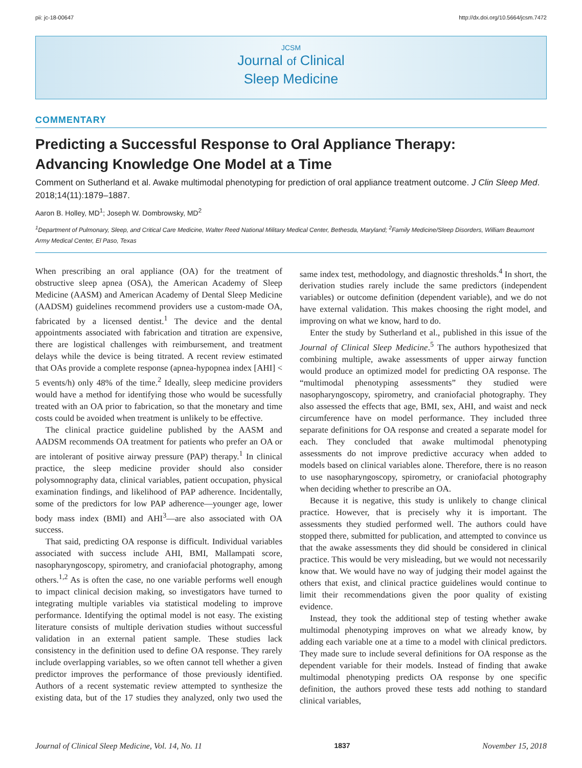pii: jc-18-00647 http://dx.doi.org/10.5664/jcsm.7472
JCSM
Journal of Clinical
Sleep Medicine
COMMENTARY
Predicting a Successful Response to Oral Appliance Therapy:
Advancing Knowledge One Model at a Time
Comment on Sutherland et al. Awake multimodal phenotyping for prediction of oral appliance treatment outcome. J Clin Sleep Med. 2018;14(11):1879–1887.
Aaron B. Holley, MD<sup>1</sup>; Joseph W. Dombrowsky, MD<sup>2</sup>
<sup>1</sup> Department of Pulmonary, Sleep, and Critical Care Medicine, Walter Reed National Military Medical Center, Bethesda, Maryland; <sup>2</sup>Family Medicine/Sleep Disorders, William Beaumont Army Medical Center, El Paso, Texas
When prescribing an oral appliance (OA) for the treatment of obstructive sleep apnea (OSA), the American Academy of Sleep Medicine (AASM) and American Academy of Dental Sleep Medicine (AADSM) guidelines recommend providers use a custom-made OA, fabricated by a licensed dentist.<sup>1</sup> The device and the dental appointments associated with fabrication and titration are expensive, there are logistical challenges with reimbursement, and treatment delays while the device is being titrated. A recent review estimated that OAs provide a complete response (apnea-hypopnea index [AHI] < 5 events/h) only 48% of the time.<sup>2</sup> Ideally, sleep medicine providers would have a method for identifying those who would be sucessfully treated with an OA prior to fabrication, so that the monetary and time costs could be avoided when treatment is unlikely to be effective.
The clinical practice guideline published by the AASM and AADSM recommends OA treatment for patients who prefer an OA or are intolerant of positive airway pressure (PAP) therapy.<sup>1</sup> In clinical practice, the sleep medicine provider should also consider polysomnography data, clinical variables, patient occupation, physical examination findings, and likelihood of PAP adherence. Incidentally, some of the predictors for low PAP adherence—younger age, lower body mass index (BMI) and AHI<sup>3</sup>—are also associated with OA success.
That said, predicting OA response is difficult. Individual variables associated with success include AHI, BMI, Mallampati score, nasopharyngoscopy, spirometry, and craniofacial photography, among others.<sup>1,2</sup> As is often the case, no one variable performs well enough to impact clinical decision making, so investigators have turned to integrating multiple variables via statistical modeling to improve performance. Identifying the optimal model is not easy. The existing literature consists of multiple derivation studies without successful validation in an external patient sample. These studies lack consistency in the definition used to define OA response. They rarely include overlapping variables, so we often cannot tell whether a given predictor improves the performance of those previously identified. Authors of a recent systematic review attempted to synthesize the existing data, but of the 17 studies they analyzed, only two used the same index test, methodology, and diagnostic thresholds.<sup>4</sup> In short, the derivation studies rarely include the same predictors (independent variables) or outcome definition (dependent variable), and we do not have external validation. This makes choosing the right model, and improving on what we know, hard to do.
Enter the study by Sutherland et al., published in this issue of the Journal of Clinical Sleep Medicine.<sup>5</sup> The authors hypothesized that combining multiple, awake assessments of upper airway function would produce an optimized model for predicting OA response. The “multimodal phenotyping assessments” they studied were nasopharyngoscopy, spirometry, and craniofacial photography. They also assessed the effects that age, BMI, sex, AHI, and waist and neck circumference have on model performance. They included three separate definitions for OA response and created a separate model for each. They concluded that awake multimodal phenotyping assessments do not improve predictive accuracy when added to models based on clinical variables alone. Therefore, there is no reason to use nasopharyngoscopy, spirometry, or craniofacial photography when deciding whether to prescribe an OA.
Because it is negative, this study is unlikely to change clinical practice. However, that is precisely why it is important. The assessments they studied performed well. The authors could have stopped there, submitted for publication, and attempted to convince us that the awake assessments they did should be considered in clinical practice. This would be very misleading, but we would not necessarily know that. We would have no way of judging their model against the others that exist, and clinical practice guidelines would continue to limit their recommendations given the poor quality of existing evidence.
Instead, they took the additional step of testing whether awake multimodal phenotyping improves on what we already know, by adding each variable one at a time to a model with clinical predictors. They made sure to include several definitions for OA response as the dependent variable for their models. Instead of finding that awake multimodal phenotyping predicts OA response by one specific definition, the authors proved these tests add nothing to standard clinical variables,
Journal of Clinical Sleep Medicine, Vol. 14, No. 11 1837 November 15, 2018